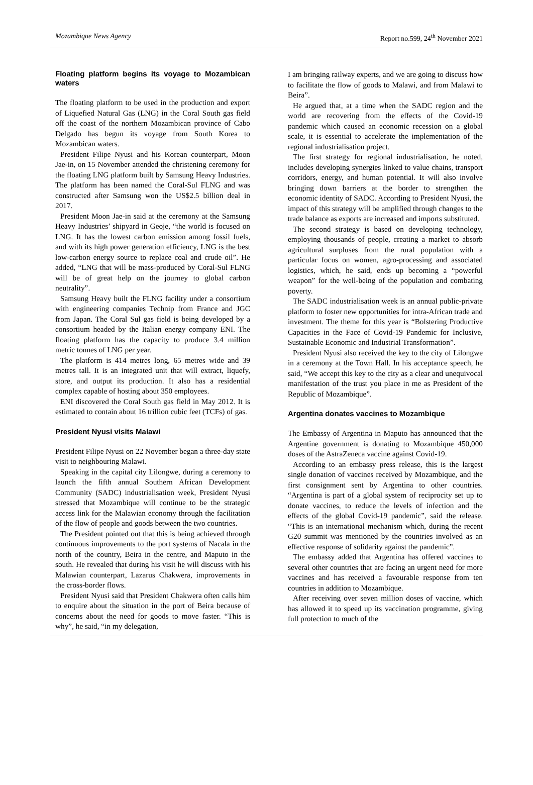Mozambique News Agency Report no.599, 24<sup>th</sup> November 2021
Floating platform begins its voyage to Mozambican waters
The floating platform to be used in the production and export of Liquefied Natural Gas (LNG) in the Coral South gas field off the coast of the northern Mozambican province of Cabo Delgado has begun its voyage from South Korea to Mozambican waters.
President Filipe Nyusi and his Korean counterpart, Moon Jae-in, on 15 November attended the christening ceremony for the floating LNG platform built by Samsung Heavy Industries. The platform has been named the Coral-Sul FLNG and was constructed after Samsung won the US$2.5 billion deal in 2017.
President Moon Jae-in said at the ceremony at the Samsung Heavy Industries’ shipyard in Geoje, “the world is focused on LNG. It has the lowest carbon emission among fossil fuels, and with its high power generation efficiency, LNG is the best low-carbon energy source to replace coal and crude oil”. He added, “LNG that will be mass-produced by Coral-Sul FLNG will be of great help on the journey to global carbon neutrality”.
Samsung Heavy built the FLNG facility under a consortium with engineering companies Technip from France and JGC from Japan. The Coral Sul gas field is being developed by a consortium headed by the Italian energy company ENI. The floating platform has the capacity to produce 3.4 million metric tonnes of LNG per year.
The platform is 414 metres long, 65 metres wide and 39 metres tall. It is an integrated unit that will extract, liquefy, store, and output its production. It also has a residential complex capable of hosting about 350 employees.
ENI discovered the Coral South gas field in May 2012. It is estimated to contain about 16 trillion cubic feet (TCFs) of gas.
President Nyusi visits Malawi
President Filipe Nyusi on 22 November began a three-day state visit to neighbouring Malawi.
Speaking in the capital city Lilongwe, during a ceremony to launch the fifth annual Southern African Development Community (SADC) industrialisation week, President Nyusi stressed that Mozambique will continue to be the strategic access link for the Malawian economy through the facilitation of the flow of people and goods between the two countries.
The President pointed out that this is being achieved through continuous improvements to the port systems of Nacala in the north of the country, Beira in the centre, and Maputo in the south. He revealed that during his visit he will discuss with his Malawian counterpart, Lazarus Chakwera, improvements in the cross-border flows.
President Nyusi said that President Chakwera often calls him to enquire about the situation in the port of Beira because of concerns about the need for goods to move faster. “This is why”, he said, “in my delegation,
I am bringing railway experts, and we are going to discuss how to facilitate the flow of goods to Malawi, and from Malawi to Beira”.
He argued that, at a time when the SADC region and the world are recovering from the effects of the Covid-19 pandemic which caused an economic recession on a global scale, it is essential to accelerate the implementation of the regional industrialisation project.
The first strategy for regional industrialisation, he noted, includes developing synergies linked to value chains, transport corridors, energy, and human potential. It will also involve bringing down barriers at the border to strengthen the economic identity of SADC. According to President Nyusi, the impact of this strategy will be amplified through changes to the trade balance as exports are increased and imports substituted.
The second strategy is based on developing technology, employing thousands of people, creating a market to absorb agricultural surpluses from the rural population with a particular focus on women, agro-processing and associated logistics, which, he said, ends up becoming a “powerful weapon” for the well-being of the population and combating poverty.
The SADC industrialisation week is an annual public-private platform to foster new opportunities for intra-African trade and investment. The theme for this year is “Bolstering Productive Capacities in the Face of Covid-19 Pandemic for Inclusive, Sustainable Economic and Industrial Transformation”.
President Nyusi also received the key to the city of Lilongwe in a ceremony at the Town Hall. In his acceptance speech, he said, “We accept this key to the city as a clear and unequivocal manifestation of the trust you place in me as President of the Republic of Mozambique”.
Argentina donates vaccines to Mozambique
The Embassy of Argentina in Maputo has announced that the Argentine government is donating to Mozambique 450,000 doses of the AstraZeneca vaccine against Covid-19.
According to an embassy press release, this is the largest single donation of vaccines received by Mozambique, and the first consignment sent by Argentina to other countries. “Argentina is part of a global system of reciprocity set up to donate vaccines, to reduce the levels of infection and the effects of the global Covid-19 pandemic”, said the release. “This is an international mechanism which, during the recent G20 summit was mentioned by the countries involved as an effective response of solidarity against the pandemic”.
The embassy added that Argentina has offered vaccines to several other countries that are facing an urgent need for more vaccines and has received a favourable response from ten countries in addition to Mozambique.
After receiving over seven million doses of vaccine, which has allowed it to speed up its vaccination programme, giving full protection to much of the